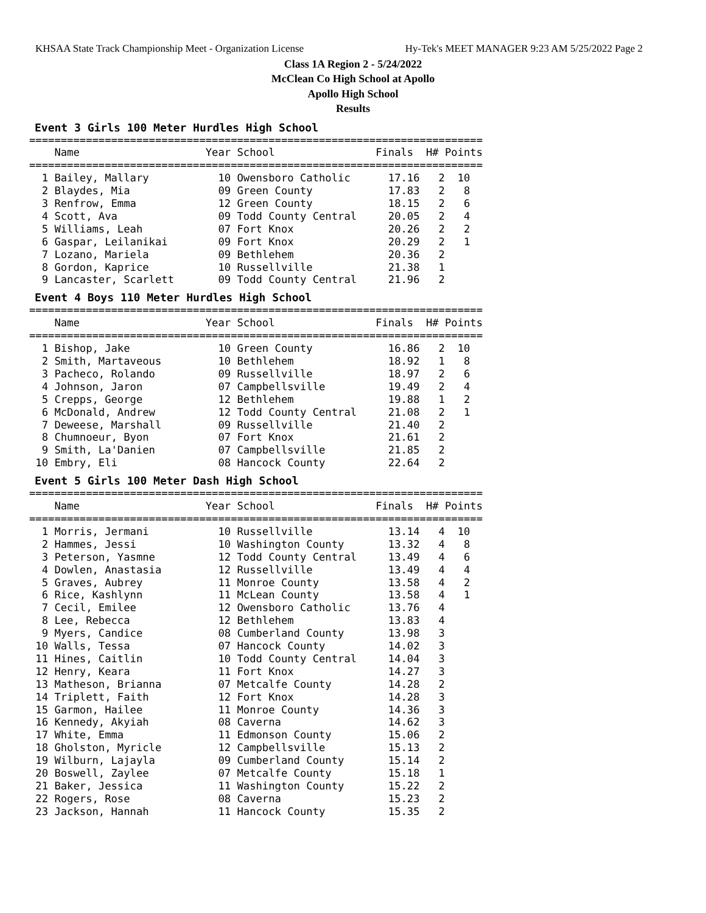KHSAA State Track Championship Meet - Organization License Hy-Tek's MEET MANAGER 9:23 AM 5/25/2022 Page 2
Class 1A Region 2 - 5/24/2022
McClean Co High School at Apollo
Apollo High School
Results
Event 3 Girls 100 Meter Hurdles High School
========================================================================
    Name                    Year School                Finals  H# Points
========================================================================
  1 Bailey, Mallary           10 Owensboro Catholic      17.16   2  10
  2 Blaydes, Mia              09 Green County            17.83   2   8
  3 Renfrow, Emma             12 Green County            18.15   2   6
  4 Scott, Ava                09 Todd County Central     20.05   2   4
  5 Williams, Leah            07 Fort Knox               20.26   2   2
  6 Gaspar, Leilanikai        09 Fort Knox               20.29   2   1
  7 Lozano, Mariela           09 Bethlehem               20.36   2
  8 Gordon, Kaprice           10 Russellville            21.38   1
  9 Lancaster, Scarlett       09 Todd County Central     21.96   2
Event 4 Boys 110 Meter Hurdles High School
========================================================================
    Name                    Year School                Finals  H# Points
========================================================================
  1 Bishop, Jake              10 Green County            16.86   2  10
  2 Smith, Martaveous         10 Bethlehem               18.92   1   8
  3 Pacheco, Rolando          09 Russellville            18.97   2   6
  4 Johnson, Jaron            07 Campbellsville          19.49   2   4
  5 Crepps, George            12 Bethlehem               19.88   1   2
  6 McDonald, Andrew          12 Todd County Central     21.08   2   1
  7 Deweese, Marshall         09 Russellville            21.40   2
  8 Chumnoeur, Byon           07 Fort Knox               21.61   2
  9 Smith, La'Danien          07 Campbellsville          21.85   2
 10 Embry, Eli                08 Hancock County          22.64   2
Event 5 Girls 100 Meter Dash High School
========================================================================
    Name                    Year School                Finals  H# Points
========================================================================
  1 Morris, Jermani           10 Russellville            13.14   4  10
  2 Hammes, Jessi             10 Washington County       13.32   4   8
  3 Peterson, Yasmne          12 Todd County Central     13.49   4   6
  4 Dowlen, Anastasia         12 Russellville            13.49   4   4
  5 Graves, Aubrey            11 Monroe County           13.58   4   2
  6 Rice, Kashlynn            11 McLean County           13.58   4   1
  7 Cecil, Emilee             12 Owensboro Catholic      13.76   4
  8 Lee, Rebecca              12 Bethlehem               13.83   4
  9 Myers, Candice            08 Cumberland County       13.98   3
 10 Walls, Tessa              07 Hancock County          14.02   3
 11 Hines, Caitlin            10 Todd County Central     14.04   3
 12 Henry, Keara              11 Fort Knox               14.27   3
 13 Matheson, Brianna         07 Metcalfe County         14.28   2
 14 Triplett, Faith           12 Fort Knox               14.28   3
 15 Garmon, Hailee            11 Monroe County           14.36   3
 16 Kennedy, Akyiah           08 Caverna                 14.62   3
 17 White, Emma               11 Edmonson County         15.06   2
 18 Gholston, Myricle         12 Campbellsville          15.13   2
 19 Wilburn, Lajayla          09 Cumberland County       15.14   2
 20 Boswell, Zaylee           07 Metcalfe County         15.18   1
 21 Baker, Jessica            11 Washington County       15.22   2
 22 Rogers, Rose              08 Caverna                 15.23   2
 23 Jackson, Hannah           11 Hancock County          15.35   2